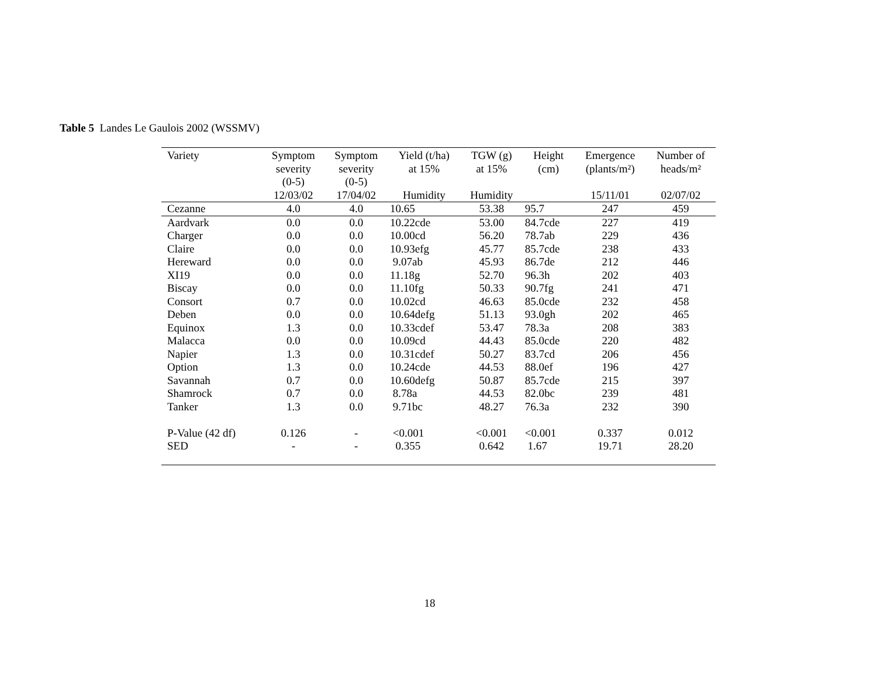Table 5 Landes Le Gaulois 2002 (WSSMV)
| Variety | Symptom severity (0-5) 12/03/02 | Symptom severity (0-5) 17/04/02 | Yield (t/ha) at 15% Humidity | TGW (g) at 15% Humidity | Height (cm) | Emergence (plants/m²) 15/11/01 | Number of heads/m² 02/07/02 |
| --- | --- | --- | --- | --- | --- | --- | --- |
| Cezanne | 4.0 | 4.0 | 10.65 | 53.38 | 95.7 | 247 | 459 |
| Aardvark | 0.0 | 0.0 | 10.22cde | 53.00 | 84.7cde | 227 | 419 |
| Charger | 0.0 | 0.0 | 10.00cd | 56.20 | 78.7ab | 229 | 436 |
| Claire | 0.0 | 0.0 | 10.93efg | 45.77 | 85.7cde | 238 | 433 |
| Hereward | 0.0 | 0.0 | 9.07ab | 45.93 | 86.7de | 212 | 446 |
| XI19 | 0.0 | 0.0 | 11.18g | 52.70 | 96.3h | 202 | 403 |
| Biscay | 0.0 | 0.0 | 11.10fg | 50.33 | 90.7fg | 241 | 471 |
| Consort | 0.7 | 0.0 | 10.02cd | 46.63 | 85.0cde | 232 | 458 |
| Deben | 0.0 | 0.0 | 10.64defg | 51.13 | 93.0gh | 202 | 465 |
| Equinox | 1.3 | 0.0 | 10.33cdef | 53.47 | 78.3a | 208 | 383 |
| Malacca | 0.0 | 0.0 | 10.09cd | 44.43 | 85.0cde | 220 | 482 |
| Napier | 1.3 | 0.0 | 10.31cdef | 50.27 | 83.7cd | 206 | 456 |
| Option | 1.3 | 0.0 | 10.24cde | 44.53 | 88.0ef | 196 | 427 |
| Savannah | 0.7 | 0.0 | 10.60defg | 50.87 | 85.7cde | 215 | 397 |
| Shamrock | 0.7 | 0.0 | 8.78a | 44.53 | 82.0bc | 239 | 481 |
| Tanker | 1.3 | 0.0 | 9.71bc | 48.27 | 76.3a | 232 | 390 |
| P-Value (42 df) | 0.126 | - | <0.001 | <0.001 | <0.001 | 0.337 | 0.012 |
| SED | - | - | 0.355 | 0.642 | 1.67 | 19.71 | 28.20 |
18